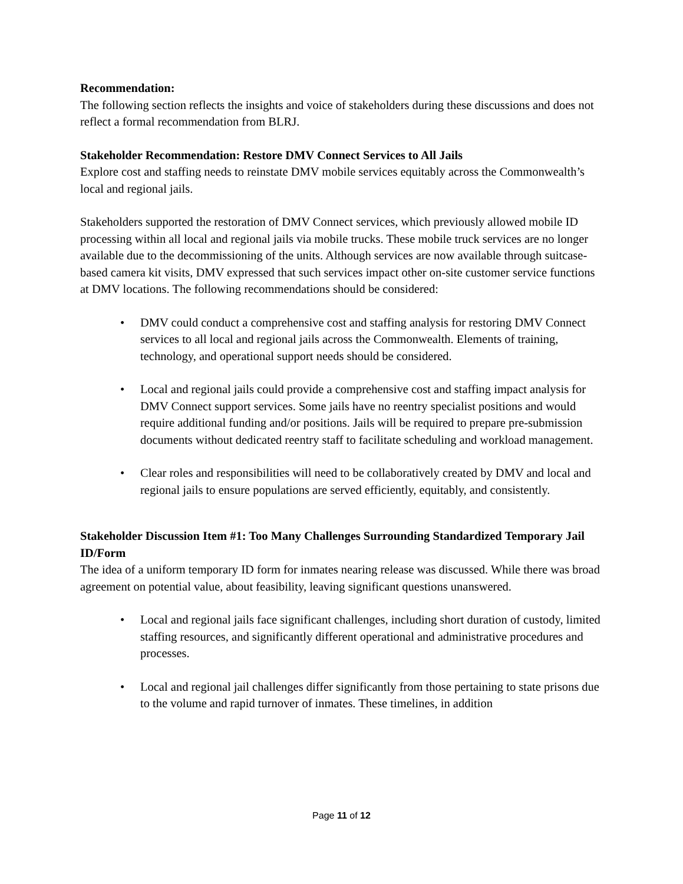Recommendation:
The following section reflects the insights and voice of stakeholders during these discussions and does not reflect a formal recommendation from BLRJ.
Stakeholder Recommendation: Restore DMV Connect Services to All Jails
Explore cost and staffing needs to reinstate DMV mobile services equitably across the Commonwealth’s local and regional jails.
Stakeholders supported the restoration of DMV Connect services, which previously allowed mobile ID processing within all local and regional jails via mobile trucks. These mobile truck services are no longer available due to the decommissioning of the units. Although services are now available through suitcase-based camera kit visits, DMV expressed that such services impact other on-site customer service functions at DMV locations. The following recommendations should be considered:
• DMV could conduct a comprehensive cost and staffing analysis for restoring DMV Connect services to all local and regional jails across the Commonwealth. Elements of training, technology, and operational support needs should be considered.
• Local and regional jails could provide a comprehensive cost and staffing impact analysis for DMV Connect support services. Some jails have no reentry specialist positions and would require additional funding and/or positions. Jails will be required to prepare pre-submission documents without dedicated reentry staff to facilitate scheduling and workload management.
• Clear roles and responsibilities will need to be collaboratively created by DMV and local and regional jails to ensure populations are served efficiently, equitably, and consistently.
Stakeholder Discussion Item #1: Too Many Challenges Surrounding Standardized Temporary Jail ID/Form
The idea of a uniform temporary ID form for inmates nearing release was discussed. While there was broad agreement on potential value, about feasibility, leaving significant questions unanswered.
• Local and regional jails face significant challenges, including short duration of custody, limited staffing resources, and significantly different operational and administrative procedures and processes.
• Local and regional jail challenges differ significantly from those pertaining to state prisons due to the volume and rapid turnover of inmates. These timelines, in addition
Page 11 of 12